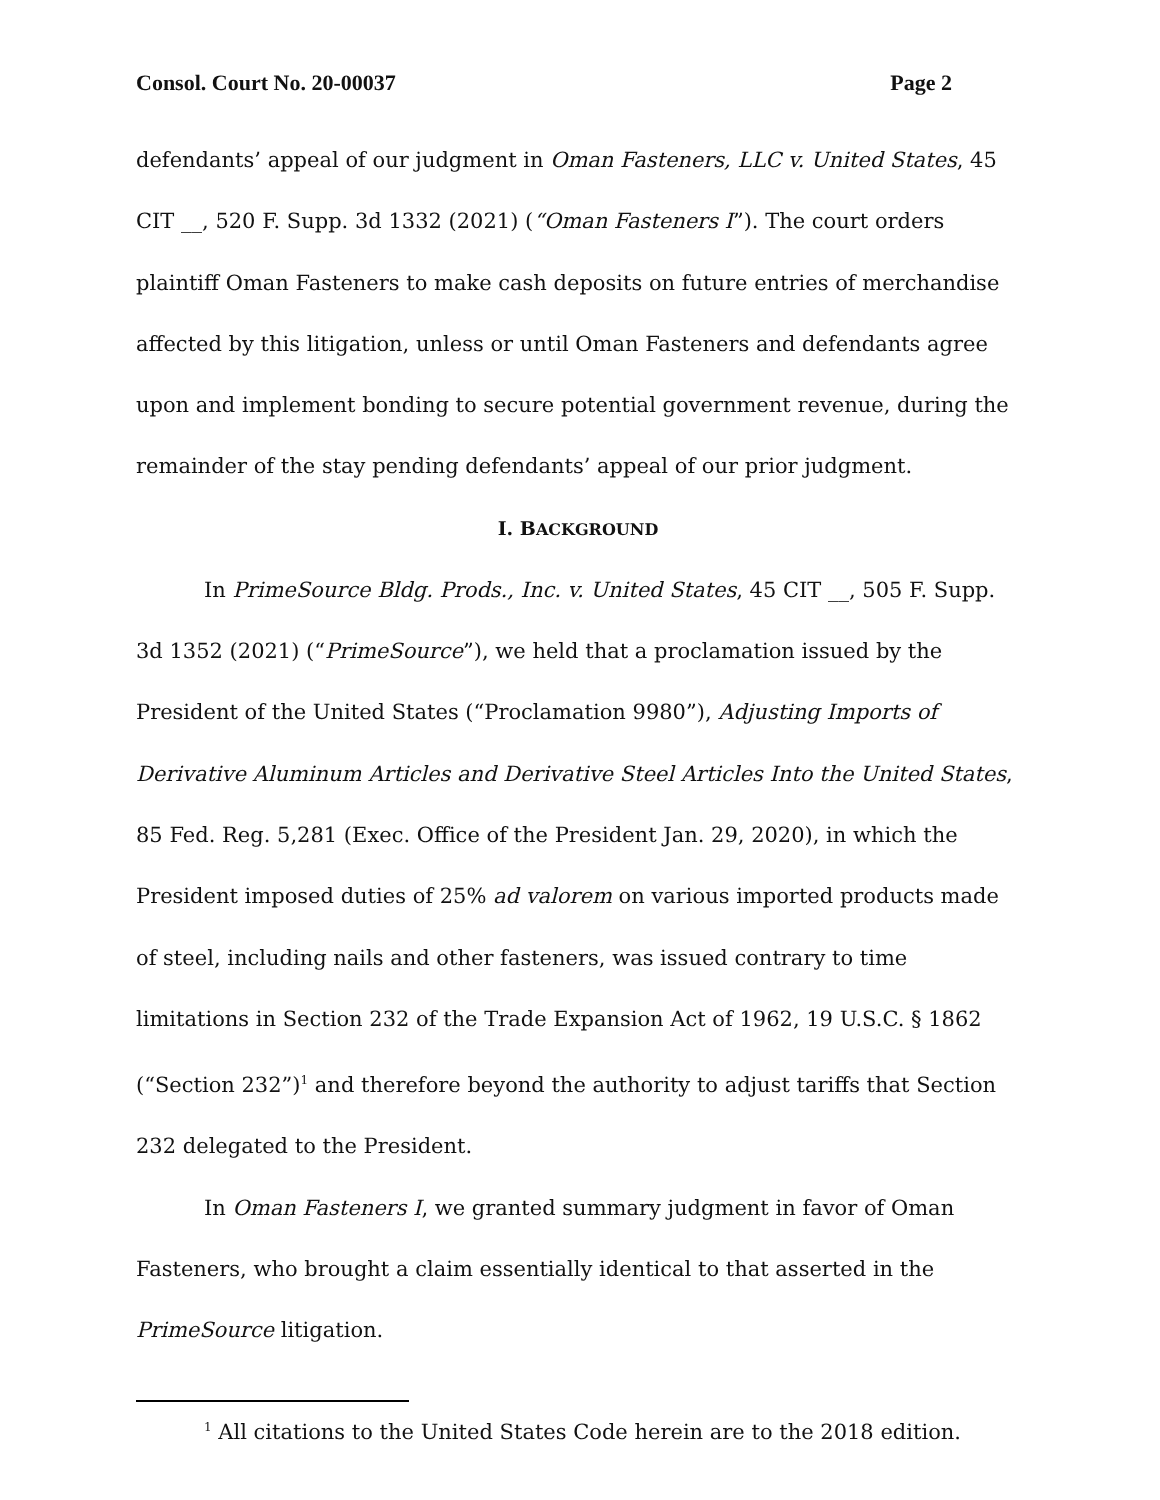Consol. Court No. 20-00037 Page 2
defendants’ appeal of our judgment in Oman Fasteners, LLC v. United States, 45 CIT __, 520 F. Supp. 3d 1332 (2021) (“Oman Fasteners I”). The court orders plaintiff Oman Fasteners to make cash deposits on future entries of merchandise affected by this litigation, unless or until Oman Fasteners and defendants agree upon and implement bonding to secure potential government revenue, during the remainder of the stay pending defendants’ appeal of our prior judgment.
I. BACKGROUND
In PrimeSource Bldg. Prods., Inc. v. United States, 45 CIT __, 505 F. Supp. 3d 1352 (2021) (“PrimeSource”), we held that a proclamation issued by the President of the United States (“Proclamation 9980”), Adjusting Imports of Derivative Aluminum Articles and Derivative Steel Articles Into the United States, 85 Fed. Reg. 5,281 (Exec. Office of the President Jan. 29, 2020), in which the President imposed duties of 25% ad valorem on various imported products made of steel, including nails and other fasteners, was issued contrary to time limitations in Section 232 of the Trade Expansion Act of 1962, 19 U.S.C. § 1862 (“Section 232”)<sup>1</sup> and therefore beyond the authority to adjust tariffs that Section 232 delegated to the President.
In Oman Fasteners I, we granted summary judgment in favor of Oman Fasteners, who brought a claim essentially identical to that asserted in the PrimeSource litigation.
<sup>1</sup> All citations to the United States Code herein are to the 2018 edition.